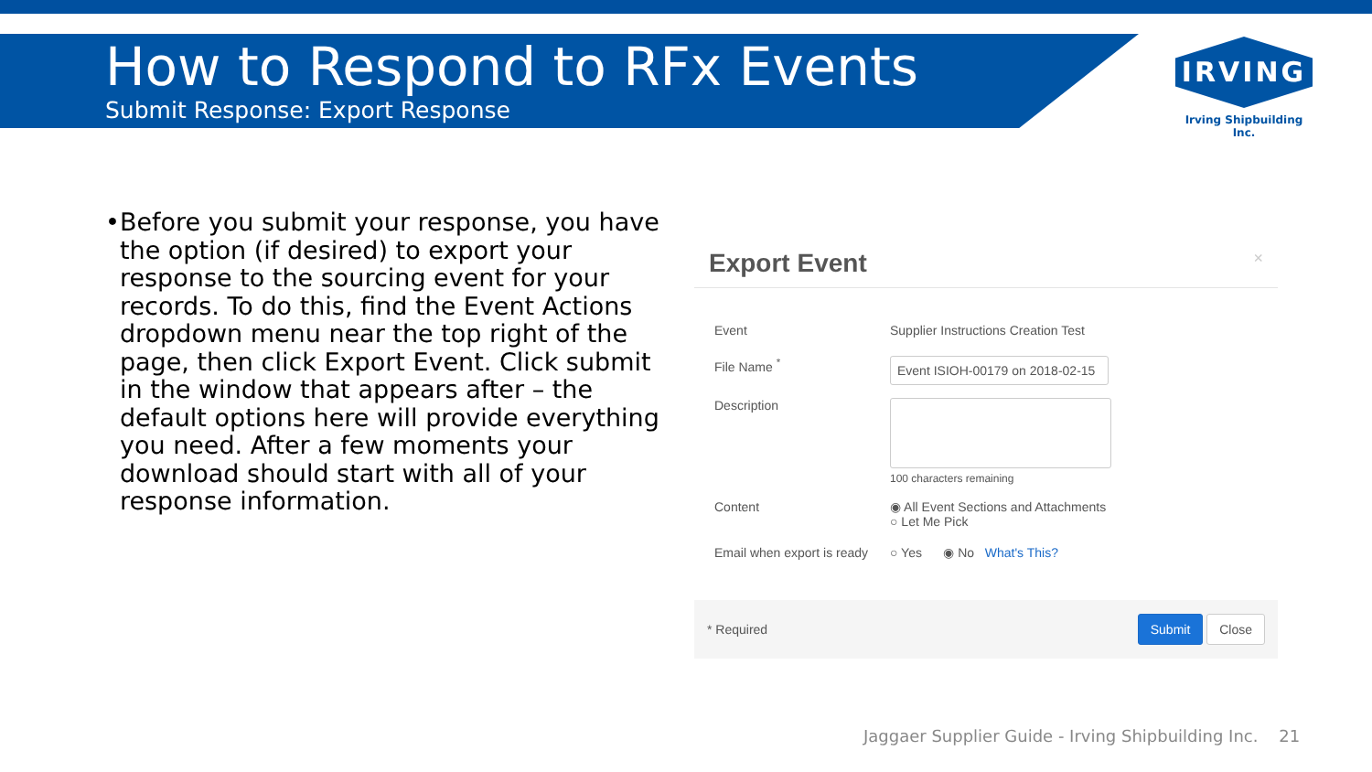How to Respond to RFx Events
Submit Response: Export Response
IRVING
Irving Shipbuilding Inc.
• Before you submit your response, you have the option (if desired) to export your response to the sourcing event for your records. To do this, find the Event Actions dropdown menu near the top right of the page, then click Export Event. Click submit in the window that appears after – the default options here will provide everything you need. After a few moments your download should start with all of your response information.
Export Event ×
Event Supplier Instructions Creation Test
File Name <sup>*</sup>
Event ISIOH-00179 on 2018-02-15
Description
100 characters remaining
Content ◉ All Event Sections and Attachments
○ Let Me Pick
Email when export is ready
○ Yes ◉ No What's This?
* Required
Submit Close
Jaggaer Supplier Guide - Irving Shipbuilding Inc. 21